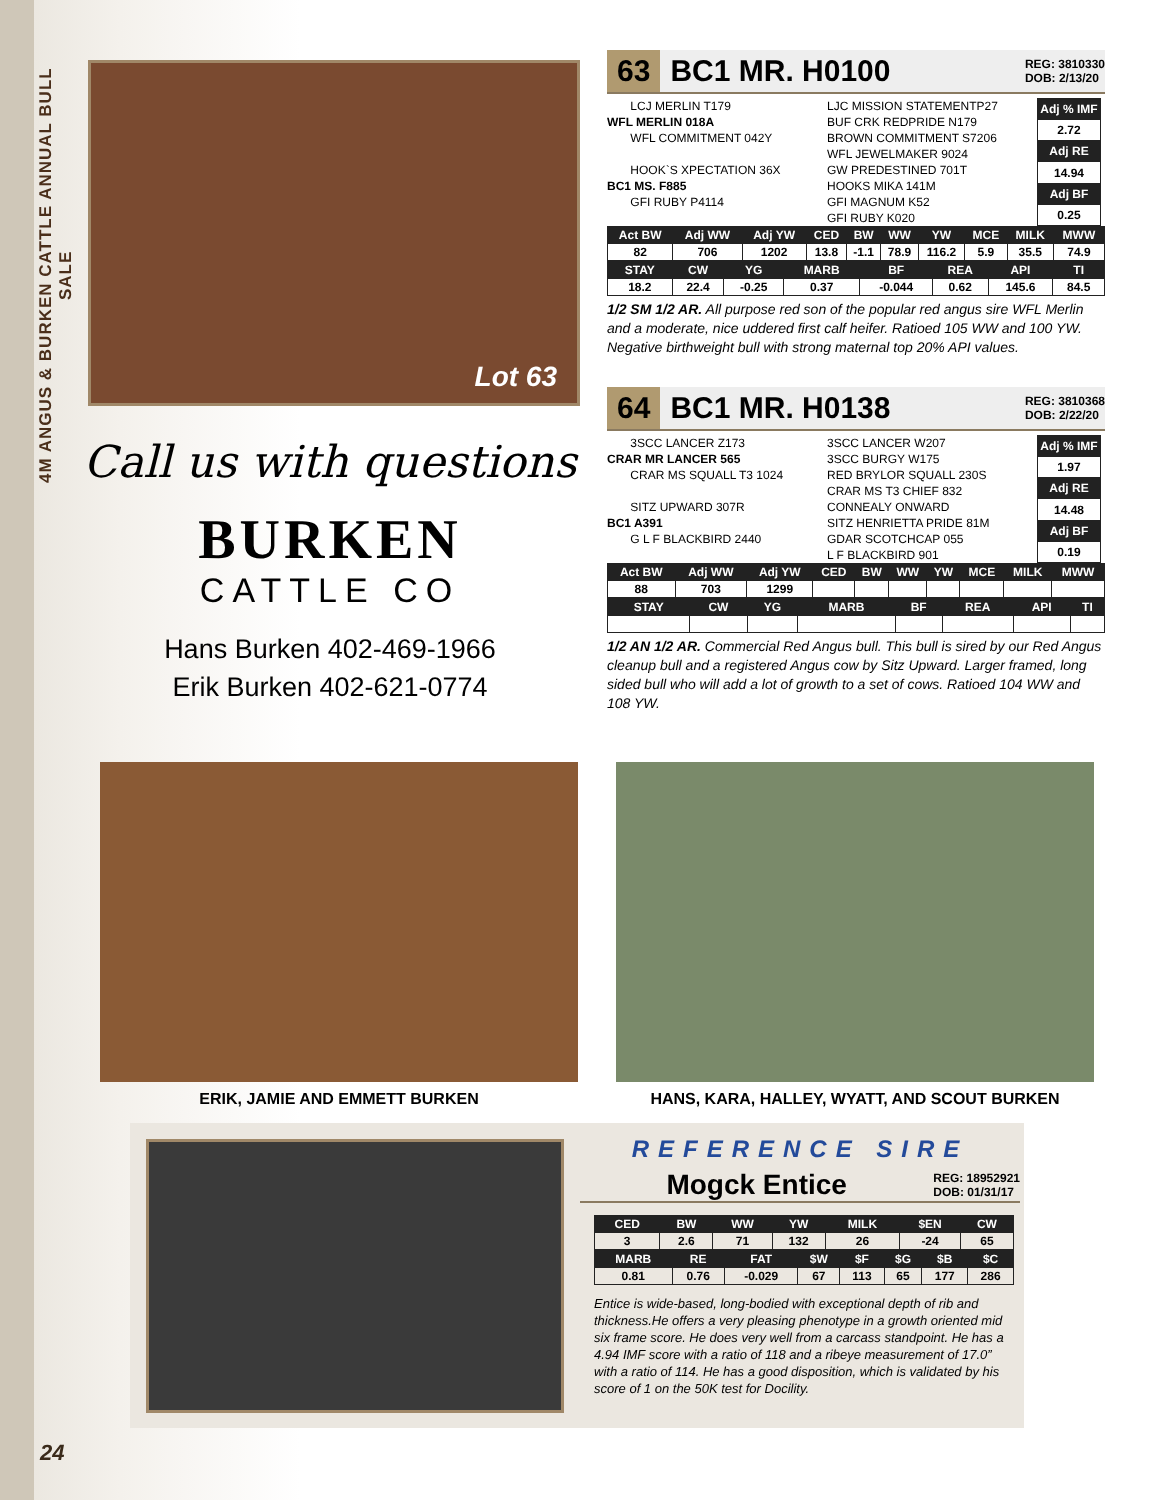4M ANGUS & BURKEN CATTLE ANNUAL BULL SALE
Lot 63
Call us with questions
BURKEN
CATTLE CO
Hans Burken 402-469-1966
Erik Burken 402-621-0774
63 BC1 MR. H0100 REG: 3810330
DOB: 2/13/20
LCJ MERLIN T179
WFL MERLIN 018A
WFL COMMITMENT 042Y
HOOK`S XPECTATION 36X
BC1 MS. F885
GFI RUBY P4114
LJC MISSION STATEMENTP27
BUF CRK REDPRIDE N179
BROWN COMMITMENT S7206
WFL JEWELMAKER 9024
GW PREDESTINED 701T
HOOKS MIKA 141M
GFI MAGNUM K52
GFI RUBY K020
| Adj % IMF |
| --- |
| 2.72 |
| Adj RE |
| 14.94 |
| Adj BF |
| 0.25 |
| Act BW | Adj WW | Adj YW | CED | BW | WW | YW | MCE | MILK | MWW |
| --- | --- | --- | --- | --- | --- | --- | --- | --- | --- |
| 82 | 706 | 1202 | 13.8 | -1.1 | 78.9 | 116.2 | 5.9 | 35.5 | 74.9 |
| STAY | CW | YG | MARB | BF | REA | API | TI |
| --- | --- | --- | --- | --- | --- | --- | --- |
| 18.2 | 22.4 | -0.25 | 0.37 | -0.044 | 0.62 | 145.6 | 84.5 |
1/2 SM 1/2 AR. All purpose red son of the popular red angus sire WFL Merlin and a moderate, nice uddered first calf heifer. Ratioed 105 WW and 100 YW. Negative birthweight bull with strong maternal top 20% API values.
64 BC1 MR. H0138 REG: 3810368
DOB: 2/22/20
3SCC LANCER Z173
CRAR MR LANCER 565
CRAR MS SQUALL T3 1024
SITZ UPWARD 307R
BC1 A391
G L F BLACKBIRD 2440
3SCC LANCER W207
3SCC BURGY W175
RED BRYLOR SQUALL 230S
CRAR MS T3 CHIEF 832
CONNEALY ONWARD
SITZ HENRIETTA PRIDE 81M
GDAR SCOTCHCAP 055
L F BLACKBIRD 901
| Adj % IMF |
| --- |
| 1.97 |
| Adj RE |
| 14.48 |
| Adj BF |
| 0.19 |
| Act BW | Adj WW | Adj YW | CED | BW | WW | YW | MCE | MILK | MWW |
| --- | --- | --- | --- | --- | --- | --- | --- | --- | --- |
| 88 | 703 | 1299 | | | | | | | |
| STAY | CW | YG | MARB | BF | REA | API | TI |
| --- | --- | --- | --- | --- | --- | --- | --- |
1/2 AN 1/2 AR. Commercial Red Angus bull. This bull is sired by our Red Angus cleanup bull and a registered Angus cow by Sitz Upward. Larger framed, long sided bull who will add a lot of growth to a set of cows. Ratioed 104 WW and 108 YW.
ERIK, JAMIE AND EMMETT BURKEN HANS, KARA, HALLEY, WYATT, AND SCOUT BURKEN
REFERENCE SIRE
Mogck Entice REG: 18952921
DOB: 01/31/17
| CED | BW | WW | YW | MILK | $EN | CW |
| --- | --- | --- | --- | --- | --- | --- |
| 3 | 2.6 | 71 | 132 | 26 | -24 | 65 |
| MARB | RE | FAT | $W | $F | $G | $B | $C |
| --- | --- | --- | --- | --- | --- | --- | --- |
| 0.81 | 0.76 | -0.029 | 67 | 113 | 65 | 177 | 286 |
Entice is wide-based, long-bodied with exceptional depth of rib and thickness.He offers a very pleasing phenotype in a growth oriented mid six frame score. He does very well from a carcass standpoint. He has a 4.94 IMF score with a ratio of 118 and a ribeye measurement of 17.0” with a ratio of 114. He has a good disposition, which is validated by his score of 1 on the 50K test for Docility.
24